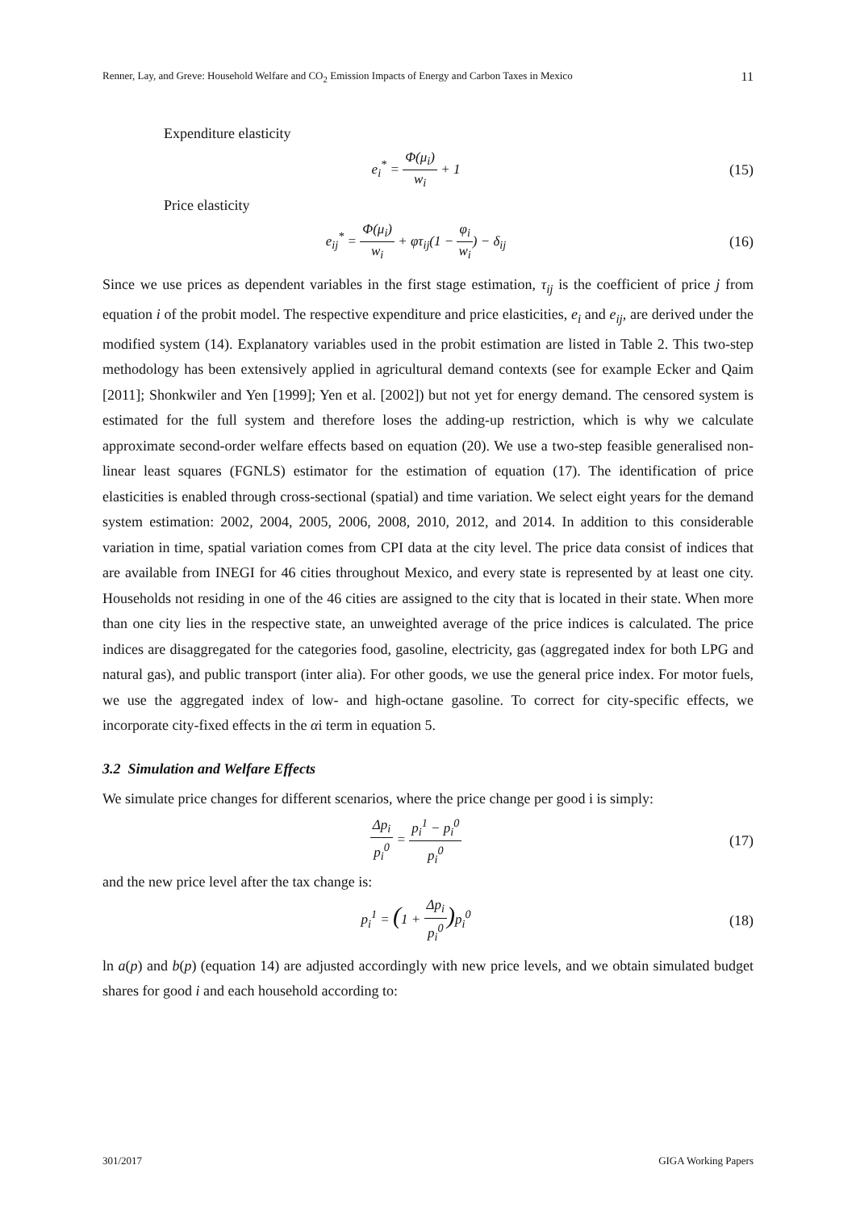Renner, Lay, and Greve: Household Welfare and CO<sub>2</sub> Emission Impacts of Energy and Carbon Taxes in Mexico 11
Expenditure elasticity
e<sub>i</sub><sup>*</sup> = Φ(μ<sub>i</sub>) w<sub>i</sub> + 1 (15)
Price elasticity
e<sub>ij</sub><sup>*</sup> = Φ(μ<sub>i</sub>) w<sub>i</sub> + φτ<sub>ij</sub>(1 − φ<sub>i</sub> w<sub>i</sub>) − δ<sub>ij</sub>
(16)
Since we use prices as dependent variables in the first stage estimation, τ<sub>ij</sub> is the coefficient of price j from equation i of the probit model. The respective expenditure and price elasticities, e<sub>i</sub> and e<sub>ij</sub>, are derived under the modified system (14). Explanatory variables used in the probit estimation are listed in Table 2. This two-step methodology has been extensively applied in agricultural demand contexts (see for example Ecker and Qaim [2011]; Shonkwiler and Yen [1999]; Yen et al. [2002]) but not yet for energy demand. The censored system is estimated for the full system and therefore loses the adding-up restriction, which is why we calculate approximate second-order welfare effects based on equation (20). We use a two-step feasible generalised non-linear least squares (FGNLS) estimator for the estimation of equation (17). The identification of price elasticities is enabled through cross-sectional (spatial) and time variation. We select eight years for the demand system estimation: 2002, 2004, 2005, 2006, 2008, 2010, 2012, and 2014. In addition to this considerable variation in time, spatial variation comes from CPI data at the city level. The price data consist of indices that are available from INEGI for 46 cities throughout Mexico, and every state is represented by at least one city. Households not residing in one of the 46 cities are assigned to the city that is located in their state. When more than one city lies in the respective state, an unweighted average of the price indices is calculated. The price indices are disaggregated for the categories food, gasoline, electricity, gas (aggregated index for both LPG and natural gas), and public transport (inter alia). For other goods, we use the general price index. For motor fuels, we use the aggregated index of low- and high-octane gasoline. To correct for city-specific effects, we incorporate city-fixed effects in the αi term in equation 5.
3.2 Simulation and Welfare Effects
We simulate price changes for different scenarios, where the price change per good i is simply:
Δp<sub>i</sub> p<sub>i</sub><sup>0</sup> = p<sub>i</sub><sup>1</sup> − p<sub>i</sub><sup>0</sup> p<sub>i</sub><sup>0</sup>
(17)
and the new price level after the tax change is:
p<sub>i</sub><sup>1</sup> = (1 + Δp<sub>i</sub> p<sub>i</sub><sup>0</sup>) p<sub>i</sub><sup>0</sup> (18)
ln a(p) and b(p) (equation 14) are adjusted accordingly with new price levels, and we obtain simulated budget shares for good i and each household according to:
301/2017 GIGA Working Papers